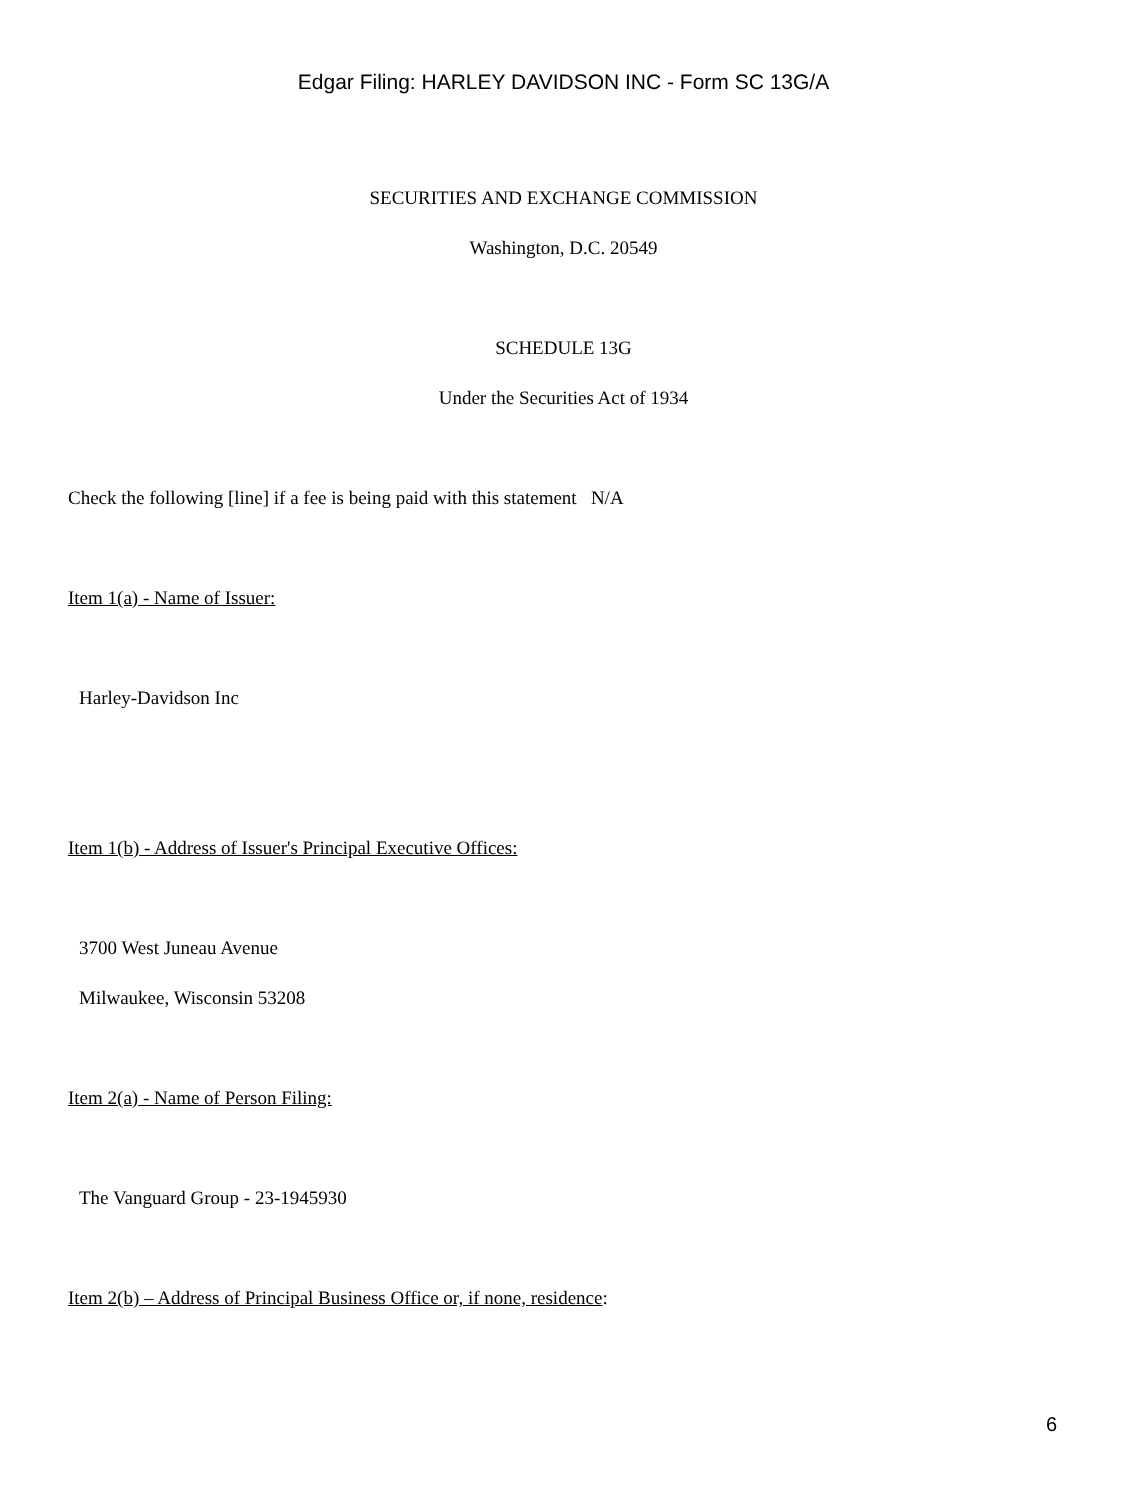Edgar Filing: HARLEY DAVIDSON INC - Form SC 13G/A
SECURITIES AND EXCHANGE COMMISSION
Washington, D.C. 20549
SCHEDULE 13G
Under the Securities Act of 1934
Check the following [line] if a fee is being paid with this statement N/A
Item 1(a) - Name of Issuer:
Harley-Davidson Inc
Item 1(b) - Address of Issuer's Principal Executive Offices:
3700 West Juneau Avenue
Milwaukee, Wisconsin 53208
Item 2(a) - Name of Person Filing:
The Vanguard Group - 23-1945930
Item 2(b) – Address of Principal Business Office or, if none, residence:
6